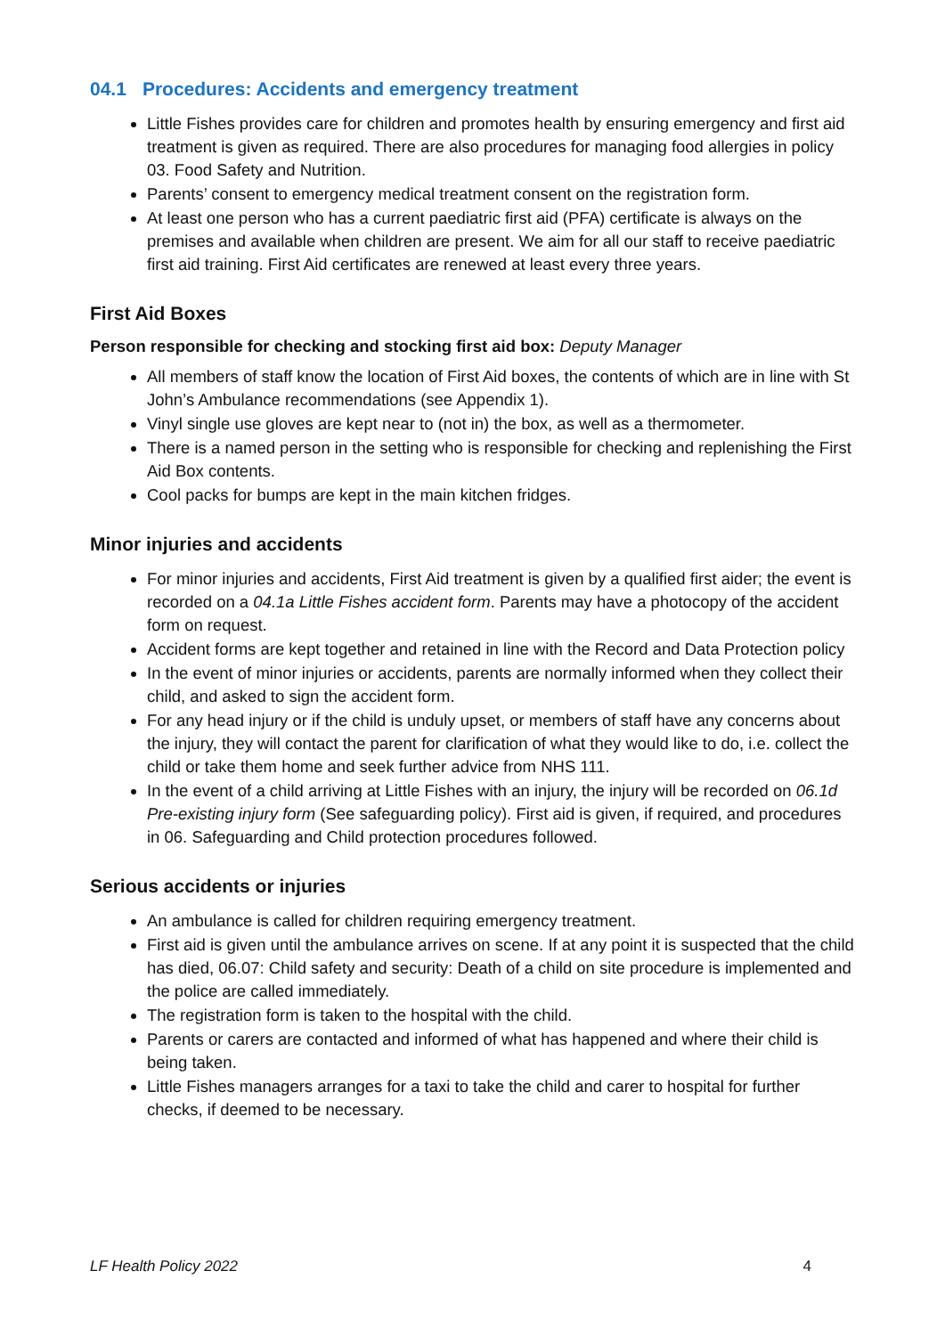04.1 Procedures: Accidents and emergency treatment
Little Fishes provides care for children and promotes health by ensuring emergency and first aid treatment is given as required. There are also procedures for managing food allergies in policy 03. Food Safety and Nutrition.
Parents’ consent to emergency medical treatment consent on the registration form.
At least one person who has a current paediatric first aid (PFA) certificate is always on the premises and available when children are present. We aim for all our staff to receive paediatric first aid training. First Aid certificates are renewed at least every three years.
First Aid Boxes
Person responsible for checking and stocking first aid box: Deputy Manager
All members of staff know the location of First Aid boxes, the contents of which are in line with St John’s Ambulance recommendations (see Appendix 1).
Vinyl single use gloves are kept near to (not in) the box, as well as a thermometer.
There is a named person in the setting who is responsible for checking and replenishing the First Aid Box contents.
Cool packs for bumps are kept in the main kitchen fridges.
Minor injuries and accidents
For minor injuries and accidents, First Aid treatment is given by a qualified first aider; the event is recorded on a 04.1a Little Fishes accident form. Parents may have a photocopy of the accident form on request.
Accident forms are kept together and retained in line with the Record and Data Protection policy
In the event of minor injuries or accidents, parents are normally informed when they collect their child, and asked to sign the accident form.
For any head injury or if the child is unduly upset, or members of staff have any concerns about the injury, they will contact the parent for clarification of what they would like to do, i.e. collect the child or take them home and seek further advice from NHS 111.
In the event of a child arriving at Little Fishes with an injury, the injury will be recorded on 06.1d Pre-existing injury form (See safeguarding policy). First aid is given, if required, and procedures in 06. Safeguarding and Child protection procedures followed.
Serious accidents or injuries
An ambulance is called for children requiring emergency treatment.
First aid is given until the ambulance arrives on scene. If at any point it is suspected that the child has died, 06.07: Child safety and security: Death of a child on site procedure is implemented and the police are called immediately.
The registration form is taken to the hospital with the child.
Parents or carers are contacted and informed of what has happened and where their child is being taken.
Little Fishes managers arranges for a taxi to take the child and carer to hospital for further checks, if deemed to be necessary.
LF Health Policy 2022 4